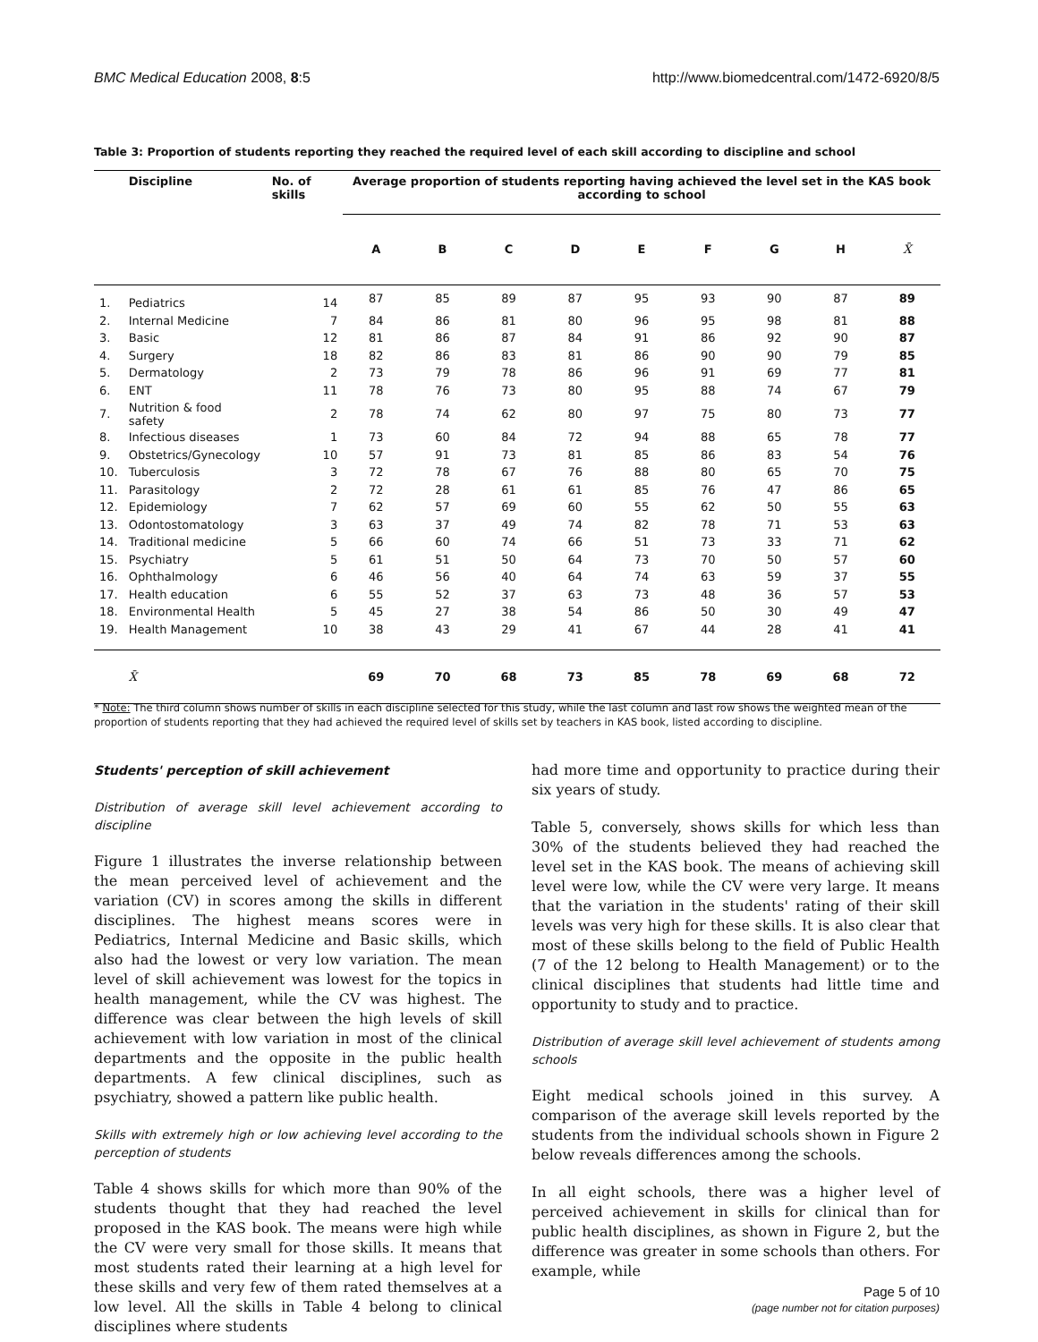BMC Medical Education 2008, 8:5 http://www.biomedcentral.com/1472-6920/8/5
Table 3: Proportion of students reporting they reached the required level of each skill according to discipline and school
| | Discipline | No. of skills | Average proportion of students reporting having achieved the level set in the KAS book according to school | | | | | | | | |
| --- | --- | --- | --- | --- | --- | --- | --- | --- | --- | --- | --- |
| | | | A | B | C | D | E | F | G | H | X̄ |
| 1. | Pediatrics | 14 | 87 | 85 | 89 | 87 | 95 | 93 | 90 | 87 | 89 |
| 2. | Internal Medicine | 7 | 84 | 86 | 81 | 80 | 96 | 95 | 98 | 81 | 88 |
| 3. | Basic | 12 | 81 | 86 | 87 | 84 | 91 | 86 | 92 | 90 | 87 |
| 4. | Surgery | 18 | 82 | 86 | 83 | 81 | 86 | 90 | 90 | 79 | 85 |
| 5. | Dermatology | 2 | 73 | 79 | 78 | 86 | 96 | 91 | 69 | 77 | 81 |
| 6. | ENT | 11 | 78 | 76 | 73 | 80 | 95 | 88 | 74 | 67 | 79 |
| 7. | Nutrition & food safety | 2 | 78 | 74 | 62 | 80 | 97 | 75 | 80 | 73 | 77 |
| 8. | Infectious diseases | 1 | 73 | 60 | 84 | 72 | 94 | 88 | 65 | 78 | 77 |
| 9. | Obstetrics/Gynecology | 10 | 57 | 91 | 73 | 81 | 85 | 86 | 83 | 54 | 76 |
| 10. | Tuberculosis | 3 | 72 | 78 | 67 | 76 | 88 | 80 | 65 | 70 | 75 |
| 11. | Parasitology | 2 | 72 | 28 | 61 | 61 | 85 | 76 | 47 | 86 | 65 |
| 12. | Epidemiology | 7 | 62 | 57 | 69 | 60 | 55 | 62 | 50 | 55 | 63 |
| 13. | Odontostomatology | 3 | 63 | 37 | 49 | 74 | 82 | 78 | 71 | 53 | 63 |
| 14. | Traditional medicine | 5 | 66 | 60 | 74 | 66 | 51 | 73 | 33 | 71 | 62 |
| 15. | Psychiatry | 5 | 61 | 51 | 50 | 64 | 73 | 70 | 50 | 57 | 60 |
| 16. | Ophthalmology | 6 | 46 | 56 | 40 | 64 | 74 | 63 | 59 | 37 | 55 |
| 17. | Health education | 6 | 55 | 52 | 37 | 63 | 73 | 48 | 36 | 57 | 53 |
| 18. | Environmental Health | 5 | 45 | 27 | 38 | 54 | 86 | 50 | 30 | 49 | 47 |
| 19. | Health Management | 10 | 38 | 43 | 29 | 41 | 67 | 44 | 28 | 41 | 41 |
| | X̄ | | 69 | 70 | 68 | 73 | 85 | 78 | 69 | 68 | 72 |
* Note: The third column shows number of skills in each discipline selected for this study, while the last column and last row shows the weighted mean of the proportion of students reporting that they had achieved the required level of skills set by teachers in KAS book, listed according to discipline.
Students' perception of skill achievement
Distribution of average skill level achievement according to discipline
Figure 1 illustrates the inverse relationship between the mean perceived level of achievement and the variation (CV) in scores among the skills in different disciplines. The highest means scores were in Pediatrics, Internal Medicine and Basic skills, which also had the lowest or very low variation. The mean level of skill achievement was lowest for the topics in health management, while the CV was highest. The difference was clear between the high levels of skill achievement with low variation in most of the clinical departments and the opposite in the public health departments. A few clinical disciplines, such as psychiatry, showed a pattern like public health.
Skills with extremely high or low achieving level according to the perception of students
Table 4 shows skills for which more than 90% of the students thought that they had reached the level proposed in the KAS book. The means were high while the CV were very small for those skills. It means that most students rated their learning at a high level for these skills and very few of them rated themselves at a low level. All the skills in Table 4 belong to clinical disciplines where students
had more time and opportunity to practice during their six years of study.
Table 5, conversely, shows skills for which less than 30% of the students believed they had reached the level set in the KAS book. The means of achieving skill level were low, while the CV were very large. It means that the variation in the students' rating of their skill levels was very high for these skills. It is also clear that most of these skills belong to the field of Public Health (7 of the 12 belong to Health Management) or to the clinical disciplines that students had little time and opportunity to study and to practice.
Distribution of average skill level achievement of students among schools
Eight medical schools joined in this survey. A comparison of the average skill levels reported by the students from the individual schools shown in Figure 2 below reveals differences among the schools.
In all eight schools, there was a higher level of perceived achievement in skills for clinical than for public health disciplines, as shown in Figure 2, but the difference was greater in some schools than others. For example, while
Page 5 of 10
(page number not for citation purposes)